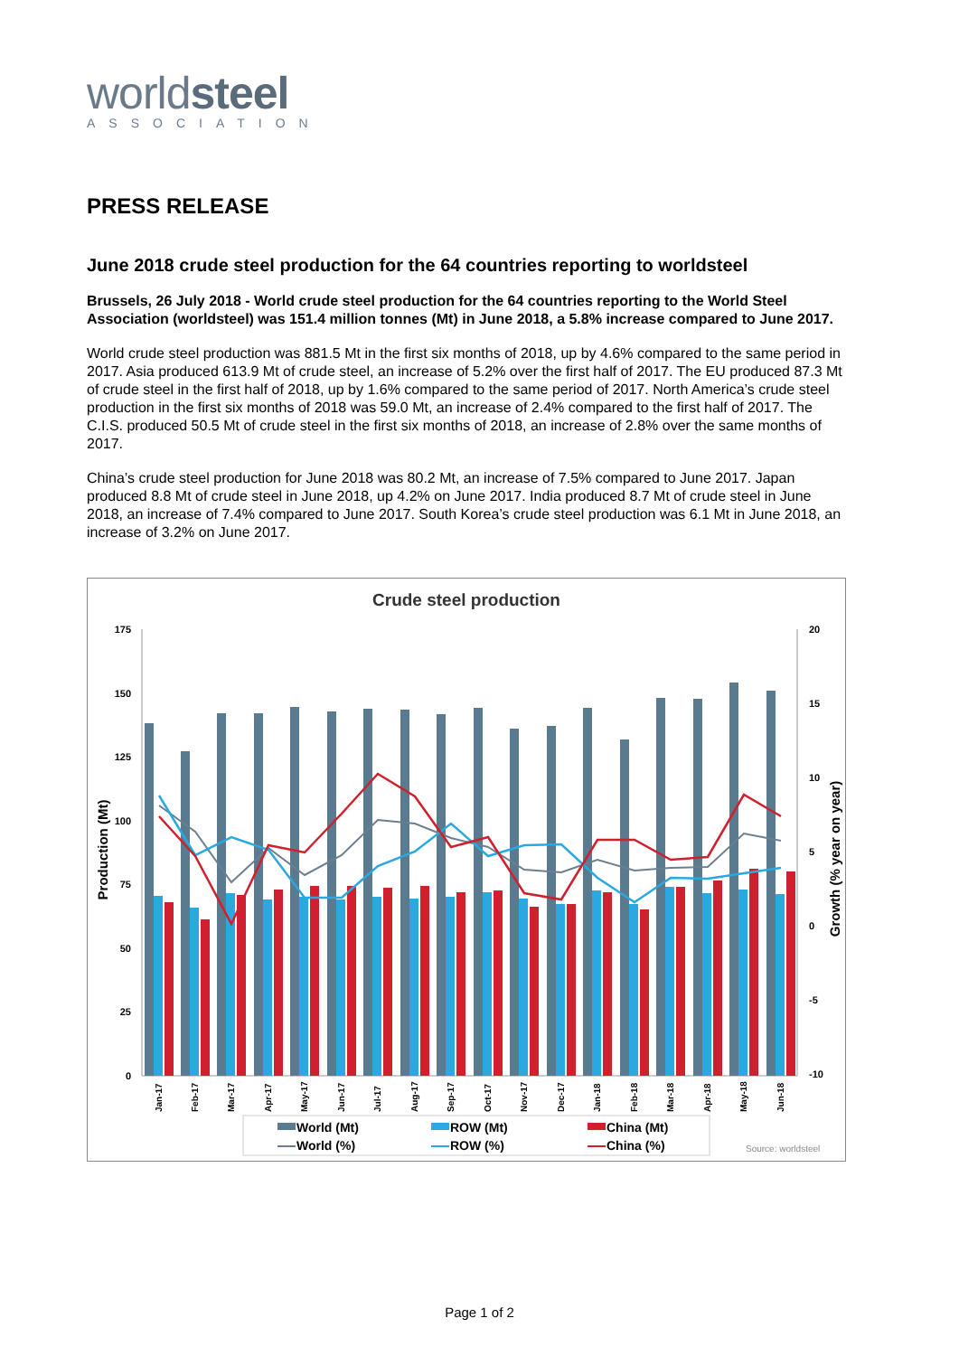worldsteel
ASSOCIATION
PRESS RELEASE
June 2018 crude steel production for the 64 countries reporting to worldsteel
Brussels, 26 July 2018 - World crude steel production for the 64 countries reporting to the World Steel Association (worldsteel) was 151.4 million tonnes (Mt) in June 2018, a 5.8% increase compared to June 2017.
World crude steel production was 881.5 Mt in the first six months of 2018, up by 4.6% compared to the same period in 2017. Asia produced 613.9 Mt of crude steel, an increase of 5.2% over the first half of 2017. The EU produced 87.3 Mt of crude steel in the first half of 2018, up by 1.6% compared to the same period of 2017. North America’s crude steel production in the first six months of 2018 was 59.0 Mt, an increase of 2.4% compared to the first half of 2017. The C.I.S. produced 50.5 Mt of crude steel in the first six months of 2018, an increase of 2.8% over the same months of 2017.
China’s crude steel production for June 2018 was 80.2 Mt, an increase of 7.5% compared to June 2017. Japan produced 8.8 Mt of crude steel in June 2018, up 4.2% on June 2017. India produced 8.7 Mt of crude steel in June 2018, an increase of 7.4% compared to June 2017. South Korea’s crude steel production was 6.1 Mt in June 2018, an increase of 3.2% on June 2017.
Crude steel production
175
150
125
100
75
50
25
0
20
15
10
5
0
-5
-10
Production (Mt)
Growth (% year on year)
Jan-17
Feb-17
Mar-17
Apr-17
May-17
Jun-17
Jul-17
Aug-17
Sep-17
Oct-17
Nov-17
Dec-17
Jan-18
Feb-18
Mar-18
Apr-18
May-18
Jun-18
World (Mt)
ROW (Mt)
China (Mt)
World (%)
ROW (%)
China (%)
Source: worldsteel
Page 1 of 2